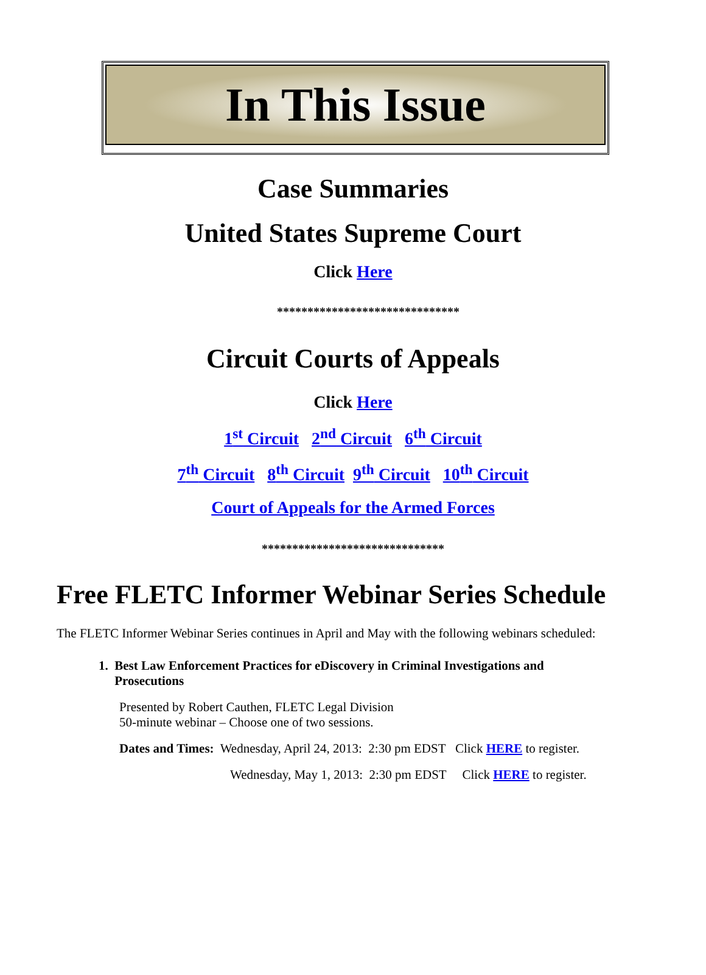In This Issue
Case Summaries
United States Supreme Court
Click Here
******************************
Circuit Courts of Appeals
Click Here
1<sup>st</sup> Circuit 2<sup>nd</sup> Circuit 6<sup>th</sup> Circuit
7<sup>th</sup> Circuit 8<sup>th</sup> Circuit 9<sup>th</sup> Circuit 10<sup>th</sup> Circuit
Court of Appeals for the Armed Forces
******************************
Free FLETC Informer Webinar Series Schedule
The FLETC Informer Webinar Series continues in April and May with the following webinars scheduled:
1. Best Law Enforcement Practices for eDiscovery in Criminal Investigations and
Prosecutions
Presented by Robert Cauthen, FLETC Legal Division
50-minute webinar – Choose one of two sessions.
Dates and Times: Wednesday, April 24, 2013: 2:30 pm EDST Click HERE to register.
Wednesday, May 1, 2013: 2:30 pm EDST Click HERE to register.